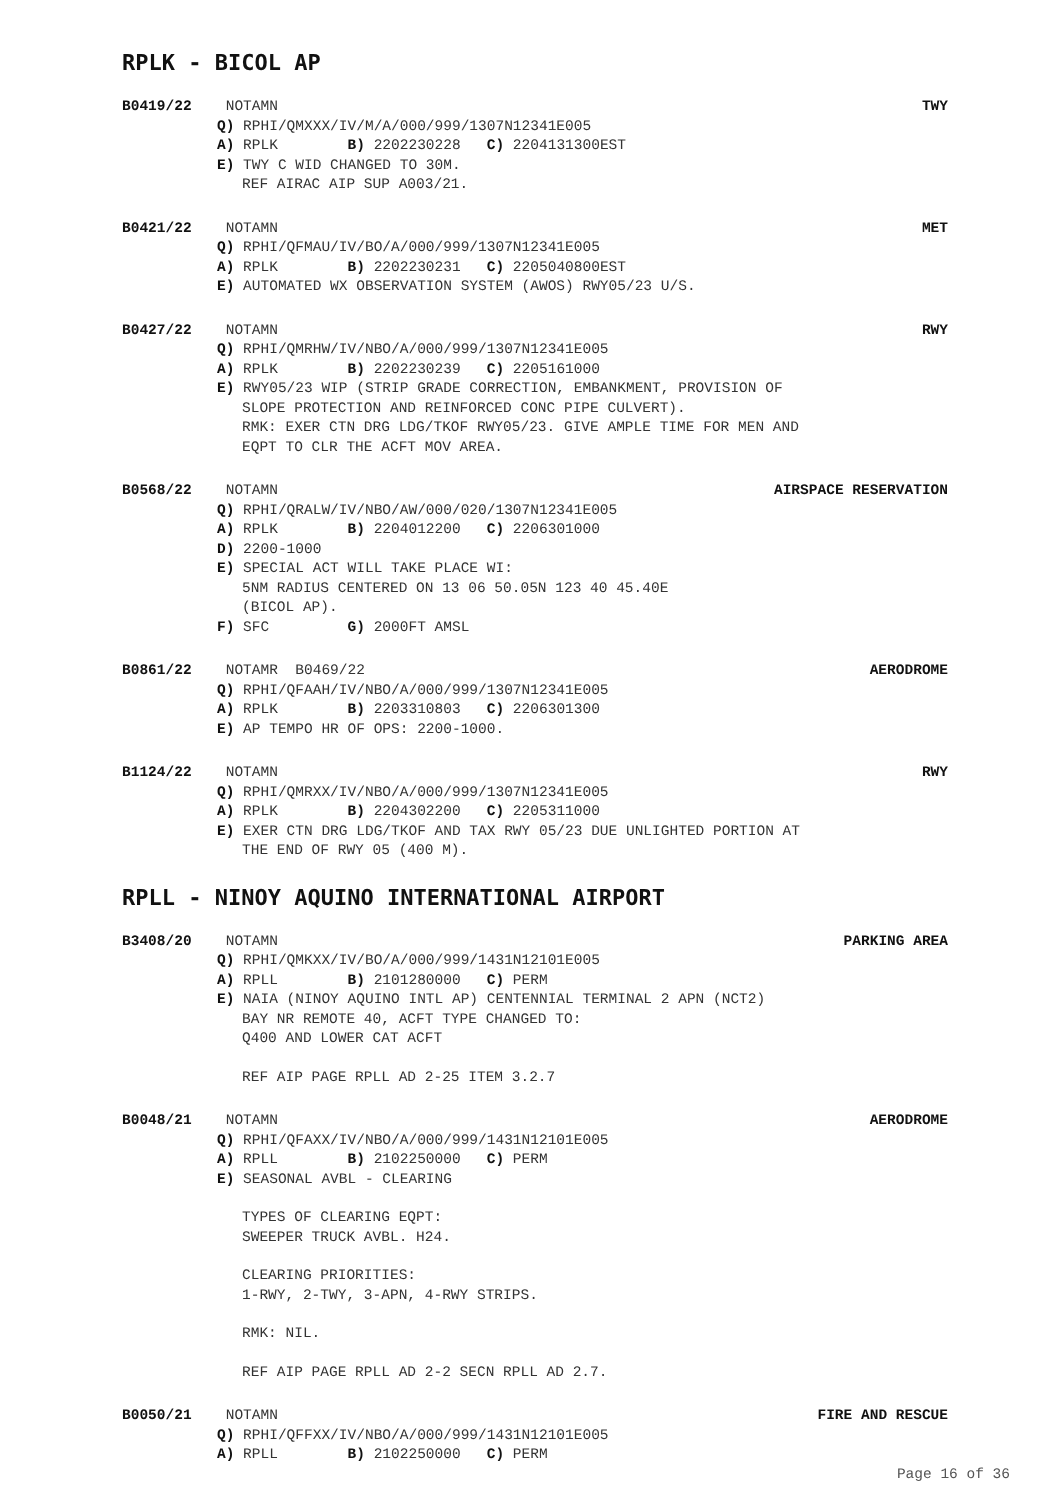RPLK - BICOL AP
B0419/22 NOTAMN TWY
Q) RPHI/QMXXX/IV/M/A/000/999/1307N12341E005
A) RPLK B) 2202230228 C) 2204131300EST
E) TWY C WID CHANGED TO 30M.
REF AIRAC AIP SUP A003/21.
B0421/22 NOTAMN MET
Q) RPHI/QFMAU/IV/BO/A/000/999/1307N12341E005
A) RPLK B) 2202230231 C) 2205040800EST
E) AUTOMATED WX OBSERVATION SYSTEM (AWOS) RWY05/23 U/S.
B0427/22 NOTAMN RWY
Q) RPHI/QMRHW/IV/NBO/A/000/999/1307N12341E005
A) RPLK B) 2202230239 C) 2205161000
E) RWY05/23 WIP (STRIP GRADE CORRECTION, EMBANKMENT, PROVISION OF
SLOPE PROTECTION AND REINFORCED CONC PIPE CULVERT).
RMK: EXER CTN DRG LDG/TKOF RWY05/23. GIVE AMPLE TIME FOR MEN AND
EQPT TO CLR THE ACFT MOV AREA.
B0568/22 NOTAMN AIRSPACE RESERVATION
Q) RPHI/QRALW/IV/NBO/AW/000/020/1307N12341E005
A) RPLK B) 2204012200 C) 2206301000
D) 2200-1000
E) SPECIAL ACT WILL TAKE PLACE WI:
5NM RADIUS CENTERED ON 13 06 50.05N 123 40 45.40E
(BICOL AP).
F) SFC G) 2000FT AMSL
B0861/22 NOTAMR B0469/22 AERODROME
Q) RPHI/QFAAH/IV/NBO/A/000/999/1307N12341E005
A) RPLK B) 2203310803 C) 2206301300
E) AP TEMPO HR OF OPS: 2200-1000.
B1124/22 NOTAMN RWY
Q) RPHI/QMRXX/IV/NBO/A/000/999/1307N12341E005
A) RPLK B) 2204302200 C) 2205311000
E) EXER CTN DRG LDG/TKOF AND TAX RWY 05/23 DUE UNLIGHTED PORTION AT
THE END OF RWY 05 (400 M).
RPLL - NINOY AQUINO INTERNATIONAL AIRPORT
B3408/20 NOTAMN PARKING AREA
Q) RPHI/QMKXX/IV/BO/A/000/999/1431N12101E005
A) RPLL B) 2101280000 C) PERM
E) NAIA (NINOY AQUINO INTL AP) CENTENNIAL TERMINAL 2 APN (NCT2)
BAY NR REMOTE 40, ACFT TYPE CHANGED TO:
Q400 AND LOWER CAT ACFT
REF AIP PAGE RPLL AD 2-25 ITEM 3.2.7
B0048/21 NOTAMN AERODROME
Q) RPHI/QFAXX/IV/NBO/A/000/999/1431N12101E005
A) RPLL B) 2102250000 C) PERM
E) SEASONAL AVBL - CLEARING
TYPES OF CLEARING EQPT:
SWEEPER TRUCK AVBL. H24.
CLEARING PRIORITIES:
1-RWY, 2-TWY, 3-APN, 4-RWY STRIPS.
RMK: NIL.
REF AIP PAGE RPLL AD 2-2 SECN RPLL AD 2.7.
B0050/21 NOTAMN FIRE AND RESCUE
Q) RPHI/QFFXX/IV/NBO/A/000/999/1431N12101E005
A) RPLL B) 2102250000 C) PERM
Page 16 of 36